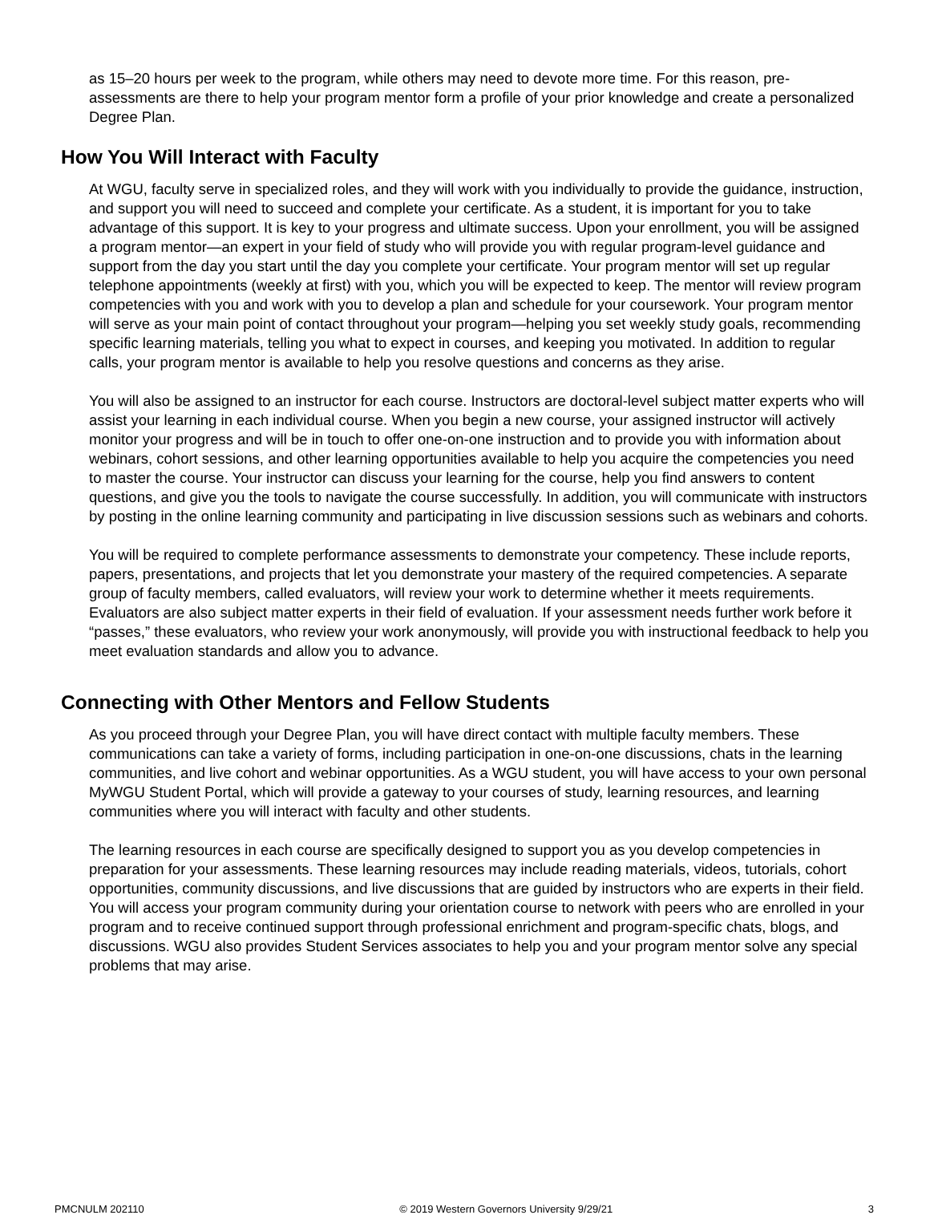as 15–20 hours per week to the program, while others may need to devote more time. For this reason, pre-assessments are there to help your program mentor form a profile of your prior knowledge and create a personalized Degree Plan.
How You Will Interact with Faculty
At WGU, faculty serve in specialized roles, and they will work with you individually to provide the guidance, instruction, and support you will need to succeed and complete your certificate. As a student, it is important for you to take advantage of this support. It is key to your progress and ultimate success. Upon your enrollment, you will be assigned a program mentor—an expert in your field of study who will provide you with regular program-level guidance and support from the day you start until the day you complete your certificate. Your program mentor will set up regular telephone appointments (weekly at first) with you, which you will be expected to keep. The mentor will review program competencies with you and work with you to develop a plan and schedule for your coursework. Your program mentor will serve as your main point of contact throughout your program—helping you set weekly study goals, recommending specific learning materials, telling you what to expect in courses, and keeping you motivated. In addition to regular calls, your program mentor is available to help you resolve questions and concerns as they arise.
You will also be assigned to an instructor for each course. Instructors are doctoral-level subject matter experts who will assist your learning in each individual course. When you begin a new course, your assigned instructor will actively monitor your progress and will be in touch to offer one-on-one instruction and to provide you with information about webinars, cohort sessions, and other learning opportunities available to help you acquire the competencies you need to master the course. Your instructor can discuss your learning for the course, help you find answers to content questions, and give you the tools to navigate the course successfully. In addition, you will communicate with instructors by posting in the online learning community and participating in live discussion sessions such as webinars and cohorts.
You will be required to complete performance assessments to demonstrate your competency. These include reports, papers, presentations, and projects that let you demonstrate your mastery of the required competencies. A separate group of faculty members, called evaluators, will review your work to determine whether it meets requirements. Evaluators are also subject matter experts in their field of evaluation. If your assessment needs further work before it “passes,” these evaluators, who review your work anonymously, will provide you with instructional feedback to help you meet evaluation standards and allow you to advance.
Connecting with Other Mentors and Fellow Students
As you proceed through your Degree Plan, you will have direct contact with multiple faculty members. These communications can take a variety of forms, including participation in one-on-one discussions, chats in the learning communities, and live cohort and webinar opportunities. As a WGU student, you will have access to your own personal MyWGU Student Portal, which will provide a gateway to your courses of study, learning resources, and learning communities where you will interact with faculty and other students.
The learning resources in each course are specifically designed to support you as you develop competencies in preparation for your assessments. These learning resources may include reading materials, videos, tutorials, cohort opportunities, community discussions, and live discussions that are guided by instructors who are experts in their field. You will access your program community during your orientation course to network with peers who are enrolled in your program and to receive continued support through professional enrichment and program-specific chats, blogs, and discussions. WGU also provides Student Services associates to help you and your program mentor solve any special problems that may arise.
PMCNULM 202110 © 2019 Western Governors University 9/29/21 3